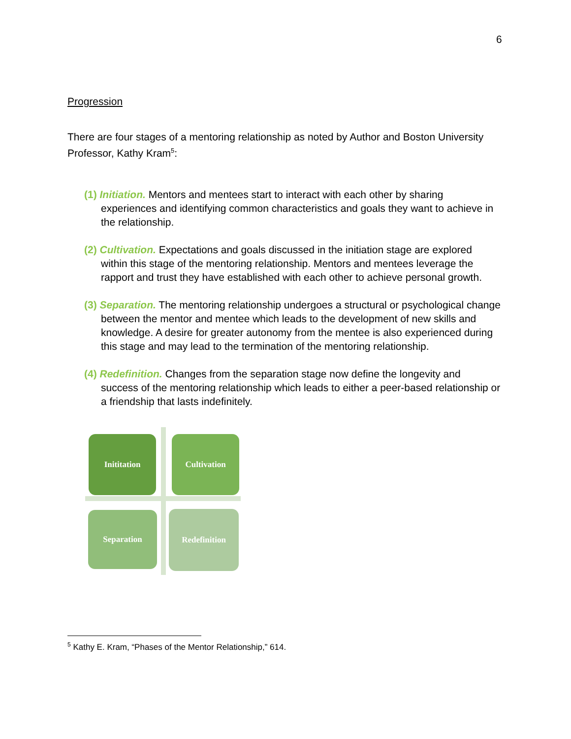6
Progression
There are four stages of a mentoring relationship as noted by Author and Boston University Professor, Kathy Kram<sup>5</sup>:
(1) Initiation. Mentors and mentees start to interact with each other by sharing experiences and identifying common characteristics and goals they want to achieve in the relationship.
(2) Cultivation. Expectations and goals discussed in the initiation stage are explored within this stage of the mentoring relationship. Mentors and mentees leverage the rapport and trust they have established with each other to achieve personal growth.
(3) Separation. The mentoring relationship undergoes a structural or psychological change between the mentor and mentee which leads to the development of new skills and knowledge. A desire for greater autonomy from the mentee is also experienced during this stage and may lead to the termination of the mentoring relationship.
(4) Redefinition. Changes from the separation stage now define the longevity and success of the mentoring relationship which leads to either a peer-based relationship or a friendship that lasts indefinitely.
Inititation Cultivation
Separation Redefinition
<sup>5</sup> Kathy E. Kram, “Phases of the Mentor Relationship,” 614.